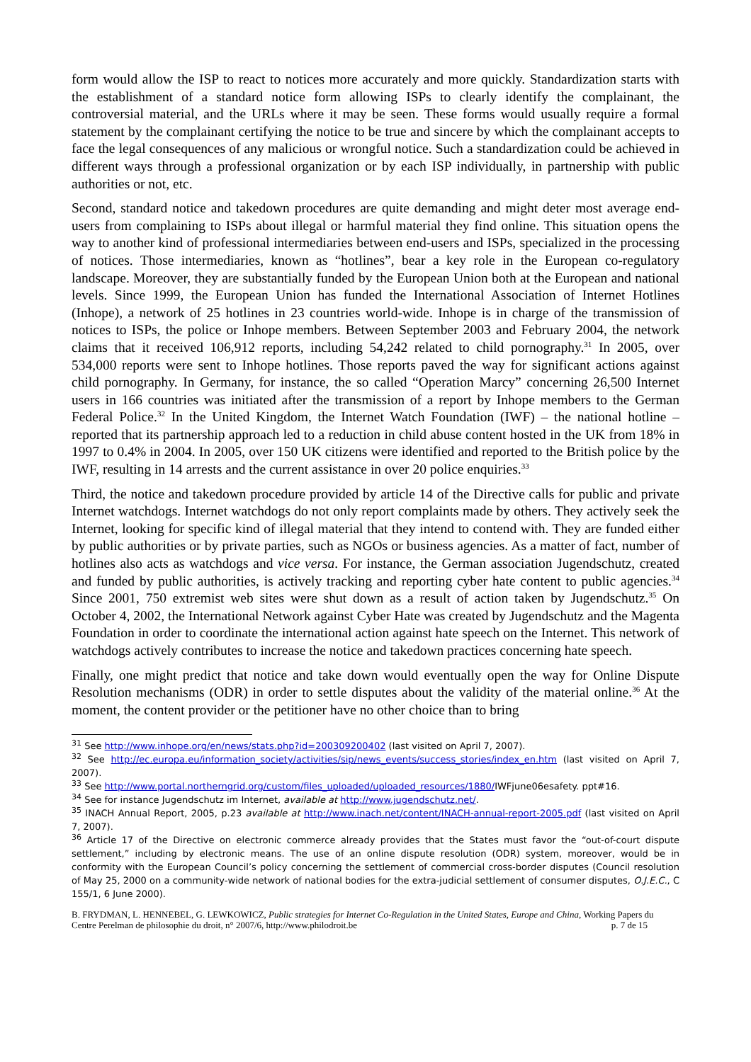form would allow the ISP to react to notices more accurately and more quickly. Standardization starts with the establishment of a standard notice form allowing ISPs to clearly identify the complainant, the controversial material, and the URLs where it may be seen. These forms would usually require a formal statement by the complainant certifying the notice to be true and sincere by which the complainant accepts to face the legal consequences of any malicious or wrongful notice. Such a standardization could be achieved in different ways through a professional organization or by each ISP individually, in partnership with public authorities or not, etc.
Second, standard notice and takedown procedures are quite demanding and might deter most average end-users from complaining to ISPs about illegal or harmful material they find online. This situation opens the way to another kind of professional intermediaries between end-users and ISPs, specialized in the processing of notices. Those intermediaries, known as “hotlines”, bear a key role in the European co-regulatory landscape. Moreover, they are substantially funded by the European Union both at the European and national levels. Since 1999, the European Union has funded the International Association of Internet Hotlines (Inhope), a network of 25 hotlines in 23 countries world-wide. Inhope is in charge of the transmission of notices to ISPs, the police or Inhope members. Between September 2003 and February 2004, the network claims that it received 106,912 reports, including 54,242 related to child pornography.<sup>31</sup> In 2005, over 534,000 reports were sent to Inhope hotlines. Those reports paved the way for significant actions against child pornography. In Germany, for instance, the so called “Operation Marcy” concerning 26,500 Internet users in 166 countries was initiated after the transmission of a report by Inhope members to the German Federal Police.<sup>32</sup> In the United Kingdom, the Internet Watch Foundation (IWF) – the national hotline – reported that its partnership approach led to a reduction in child abuse content hosted in the UK from 18% in 1997 to 0.4% in 2004. In 2005, over 150 UK citizens were identified and reported to the British police by the IWF, resulting in 14 arrests and the current assistance in over 20 police enquiries.<sup>33</sup>
Third, the notice and takedown procedure provided by article 14 of the Directive calls for public and private Internet watchdogs. Internet watchdogs do not only report complaints made by others. They actively seek the Internet, looking for specific kind of illegal material that they intend to contend with. They are funded either by public authorities or by private parties, such as NGOs or business agencies. As a matter of fact, number of hotlines also acts as watchdogs and vice versa. For instance, the German association Jugendschutz, created and funded by public authorities, is actively tracking and reporting cyber hate content to public agencies.<sup>34</sup> Since 2001, 750 extremist web sites were shut down as a result of action taken by Jugendschutz.<sup>35</sup> On October 4, 2002, the International Network against Cyber Hate was created by Jugendschutz and the Magenta Foundation in order to coordinate the international action against hate speech on the Internet. This network of watchdogs actively contributes to increase the notice and takedown practices concerning hate speech.
Finally, one might predict that notice and take down would eventually open the way for Online Dispute Resolution mechanisms (ODR) in order to settle disputes about the validity of the material online.<sup>36</sup> At the moment, the content provider or the petitioner have no other choice than to bring
<sup>31</sup> See http://www.inhope.org/en/news/stats.php?id=200309200402 (last visited on April 7, 2007).
<sup>32</sup> See http://ec.europa.eu/information_society/activities/sip/news_events/success_stories/index_en.htm (last visited on April 7, 2007).
<sup>33</sup> See http://www.portal.northerngrid.org/custom/files_uploaded/uploaded_resources/1880/IWFjune06esafety. ppt#16.
<sup>34</sup> See for instance Jugendschutz im Internet, available at http://www.jugendschutz.net/.
<sup>35</sup> INACH Annual Report, 2005, p.23 available at http://www.inach.net/content/INACH-annual-report-2005.pdf (last visited on April 7, 2007).
<sup>36</sup> Article 17 of the Directive on electronic commerce already provides that the States must favor the “out-of-court dispute settlement,” including by electronic means. The use of an online dispute resolution (ODR) system, moreover, would be in conformity with the European Council’s policy concerning the settlement of commercial cross-border disputes (Council resolution of May 25, 2000 on a community-wide network of national bodies for the extra-judicial settlement of consumer disputes, O.J.E.C., C 155/1, 6 June 2000).
B. FRYDMAN, L. HENNEBEL, G. LEWKOWICZ, Public strategies for Internet Co-Regulation in the United States, Europe and China, Working Papers du Centre Perelman de philosophie du droit, n° 2007/6, http://www.philodroit.be p. 7 de 15